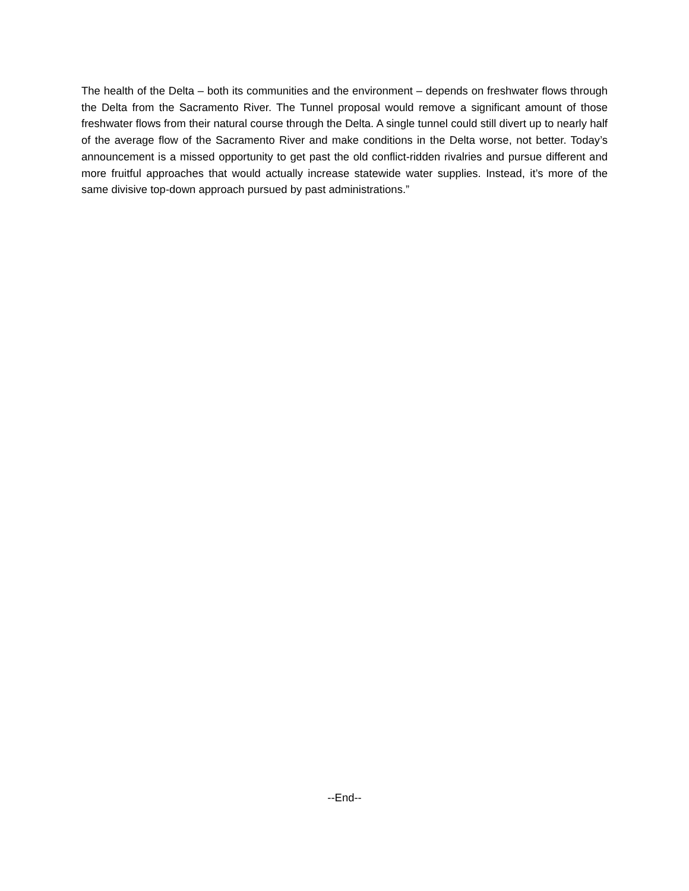The health of the Delta – both its communities and the environment – depends on freshwater flows through the Delta from the Sacramento River. The Tunnel proposal would remove a significant amount of those freshwater flows from their natural course through the Delta. A single tunnel could still divert up to nearly half of the average flow of the Sacramento River and make conditions in the Delta worse, not better. Today’s announcement is a missed opportunity to get past the old conflict-ridden rivalries and pursue different and more fruitful approaches that would actually increase statewide water supplies. Instead, it’s more of the same divisive top-down approach pursued by past administrations.”
--End--